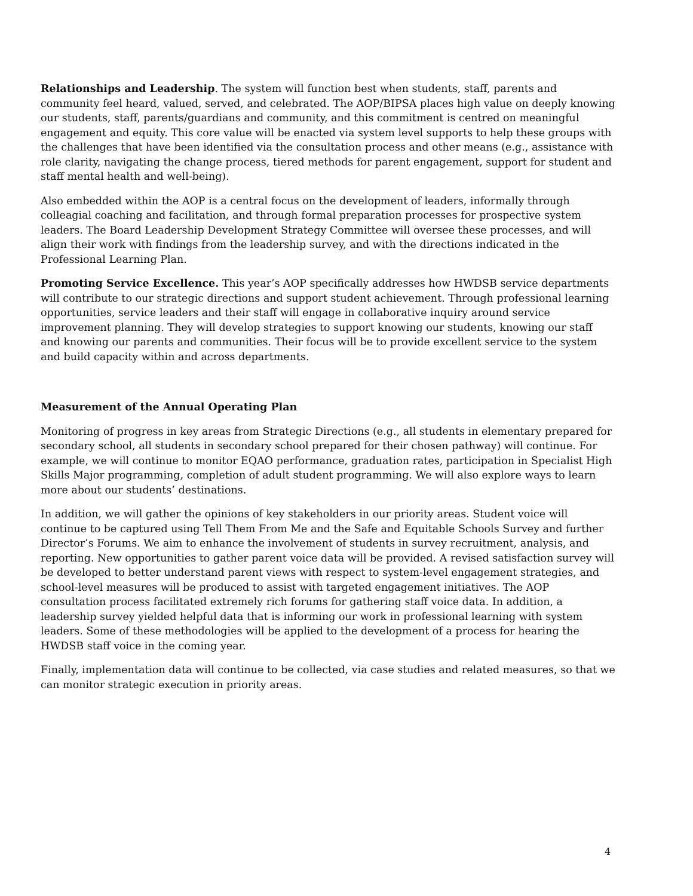Relationships and Leadership. The system will function best when students, staff, parents and community feel heard, valued, served, and celebrated. The AOP/BIPSA places high value on deeply knowing our students, staff, parents/guardians and community, and this commitment is centred on meaningful engagement and equity. This core value will be enacted via system level supports to help these groups with the challenges that have been identified via the consultation process and other means (e.g., assistance with role clarity, navigating the change process, tiered methods for parent engagement, support for student and staff mental health and well-being).
Also embedded within the AOP is a central focus on the development of leaders, informally through colleagial coaching and facilitation, and through formal preparation processes for prospective system leaders. The Board Leadership Development Strategy Committee will oversee these processes, and will align their work with findings from the leadership survey, and with the directions indicated in the Professional Learning Plan.
Promoting Service Excellence. This year’s AOP specifically addresses how HWDSB service departments will contribute to our strategic directions and support student achievement. Through professional learning opportunities, service leaders and their staff will engage in collaborative inquiry around service improvement planning. They will develop strategies to support knowing our students, knowing our staff and knowing our parents and communities. Their focus will be to provide excellent service to the system and build capacity within and across departments.
Measurement of the Annual Operating Plan
Monitoring of progress in key areas from Strategic Directions (e.g., all students in elementary prepared for secondary school, all students in secondary school prepared for their chosen pathway) will continue. For example, we will continue to monitor EQAO performance, graduation rates, participation in Specialist High Skills Major programming, completion of adult student programming. We will also explore ways to learn more about our students’ destinations.
In addition, we will gather the opinions of key stakeholders in our priority areas. Student voice will continue to be captured using Tell Them From Me and the Safe and Equitable Schools Survey and further Director’s Forums. We aim to enhance the involvement of students in survey recruitment, analysis, and reporting. New opportunities to gather parent voice data will be provided. A revised satisfaction survey will be developed to better understand parent views with respect to system-level engagement strategies, and school-level measures will be produced to assist with targeted engagement initiatives. The AOP consultation process facilitated extremely rich forums for gathering staff voice data. In addition, a leadership survey yielded helpful data that is informing our work in professional learning with system leaders. Some of these methodologies will be applied to the development of a process for hearing the HWDSB staff voice in the coming year.
Finally, implementation data will continue to be collected, via case studies and related measures, so that we can monitor strategic execution in priority areas.
4